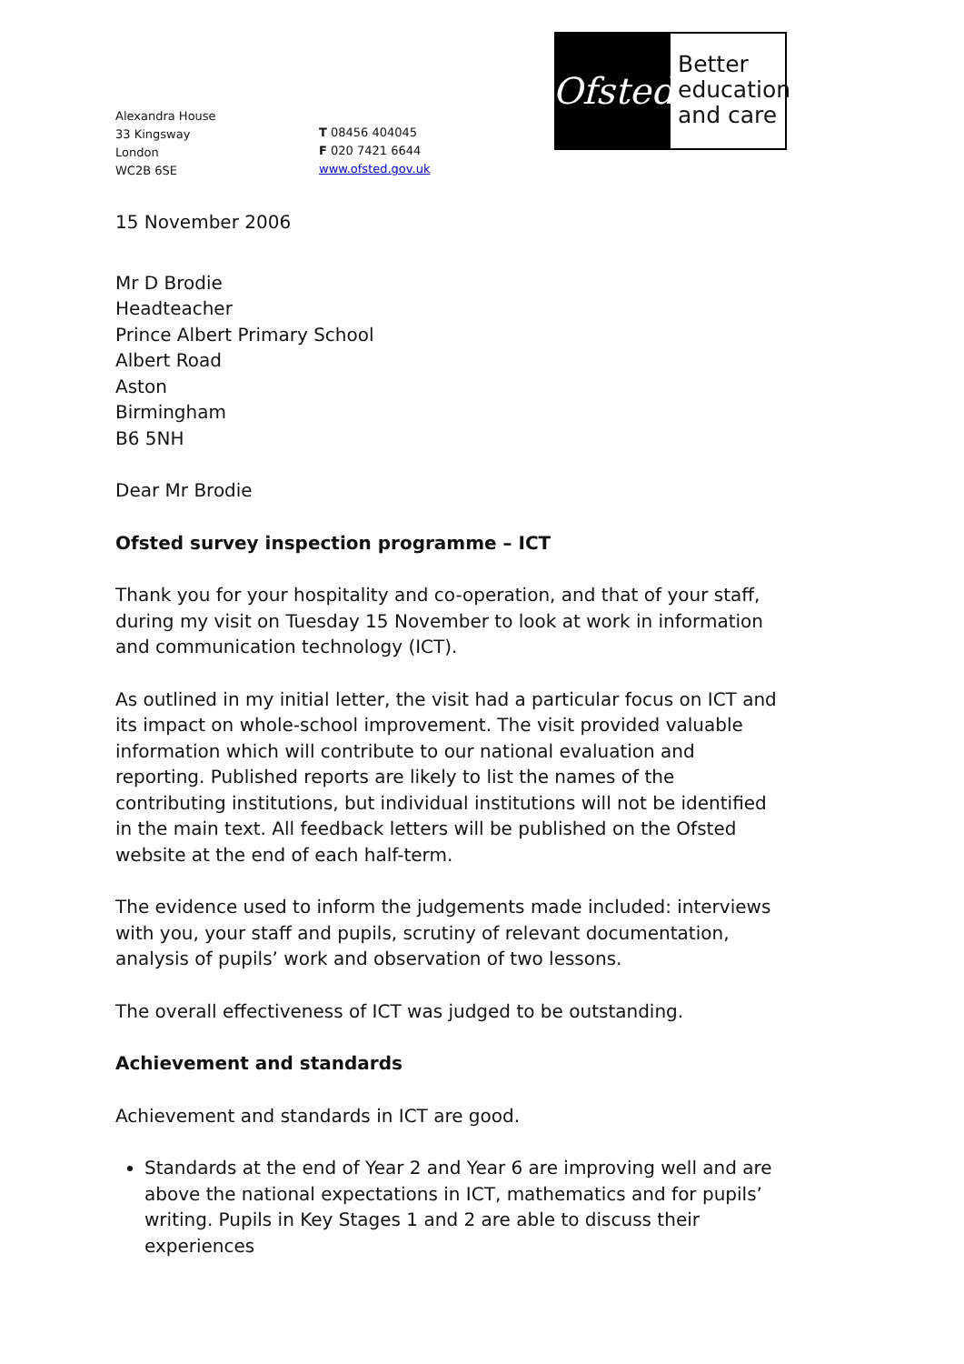Ofsted
Better education and care
Alexandra House
33 Kingsway
London
WC2B 6SE
T 08456 404045
F 020 7421 6644
www.ofsted.gov.uk
15 November 2006
Mr D Brodie
Headteacher
Prince Albert Primary School
Albert Road
Aston
Birmingham
B6 5NH
Dear Mr Brodie
Ofsted survey inspection programme – ICT
Thank you for your hospitality and co-operation, and that of your staff, during my visit on Tuesday 15 November to look at work in information and communication technology (ICT).
As outlined in my initial letter, the visit had a particular focus on ICT and its impact on whole-school improvement. The visit provided valuable information which will contribute to our national evaluation and reporting. Published reports are likely to list the names of the contributing institutions, but individual institutions will not be identified in the main text. All feedback letters will be published on the Ofsted website at the end of each half-term.
The evidence used to inform the judgements made included: interviews with you, your staff and pupils, scrutiny of relevant documentation, analysis of pupils’ work and observation of two lessons.
The overall effectiveness of ICT was judged to be outstanding.
Achievement and standards
Achievement and standards in ICT are good.
Standards at the end of Year 2 and Year 6 are improving well and are above the national expectations in ICT, mathematics and for pupils’ writing. Pupils in Key Stages 1 and 2 are able to discuss their experiences